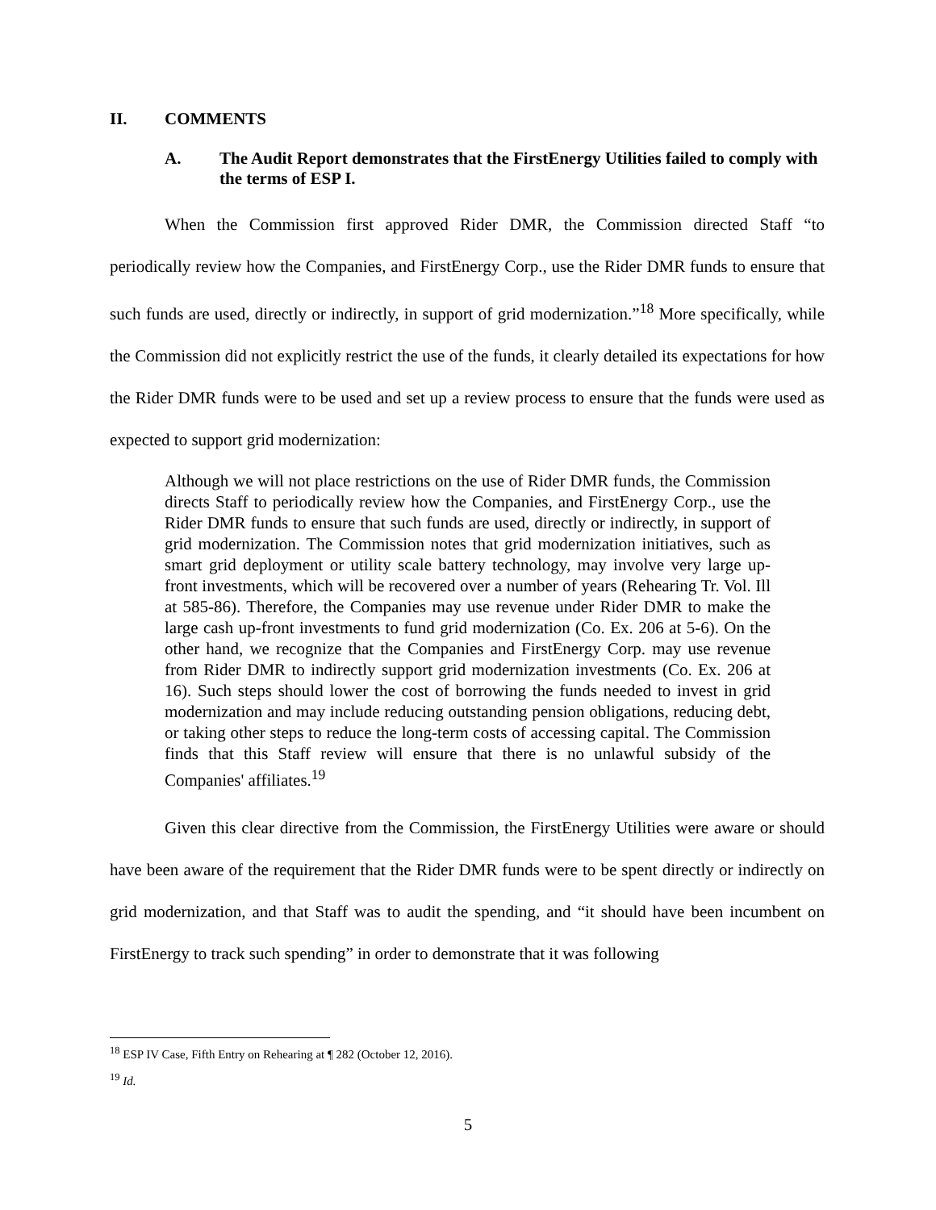II. COMMENTS
A. The Audit Report demonstrates that the FirstEnergy Utilities failed to comply with the terms of ESP I.
When the Commission first approved Rider DMR, the Commission directed Staff “to periodically review how the Companies, and FirstEnergy Corp., use the Rider DMR funds to ensure that such funds are used, directly or indirectly, in support of grid modernization.”<sup>18</sup> More specifically, while the Commission did not explicitly restrict the use of the funds, it clearly detailed its expectations for how the Rider DMR funds were to be used and set up a review process to ensure that the funds were used as expected to support grid modernization:
Although we will not place restrictions on the use of Rider DMR funds, the Commission directs Staff to periodically review how the Companies, and FirstEnergy Corp., use the Rider DMR funds to ensure that such funds are used, directly or indirectly, in support of grid modernization. The Commission notes that grid modernization initiatives, such as smart grid deployment or utility scale battery technology, may involve very large up-front investments, which will be recovered over a number of years (Rehearing Tr. Vol. Ill at 585-86). Therefore, the Companies may use revenue under Rider DMR to make the large cash up-front investments to fund grid modernization (Co. Ex. 206 at 5-6). On the other hand, we recognize that the Companies and FirstEnergy Corp. may use revenue from Rider DMR to indirectly support grid modernization investments (Co. Ex. 206 at 16). Such steps should lower the cost of borrowing the funds needed to invest in grid modernization and may include reducing outstanding pension obligations, reducing debt, or taking other steps to reduce the long-term costs of accessing capital. The Commission finds that this Staff review will ensure that there is no unlawful subsidy of the Companies' affiliates.<sup>19</sup>
Given this clear directive from the Commission, the FirstEnergy Utilities were aware or should have been aware of the requirement that the Rider DMR funds were to be spent directly or indirectly on grid modernization, and that Staff was to audit the spending, and “it should have been incumbent on FirstEnergy to track such spending” in order to demonstrate that it was following
<sup>18</sup> ESP IV Case, Fifth Entry on Rehearing at ¶ 282 (October 12, 2016).
<sup>19</sup> Id.
5